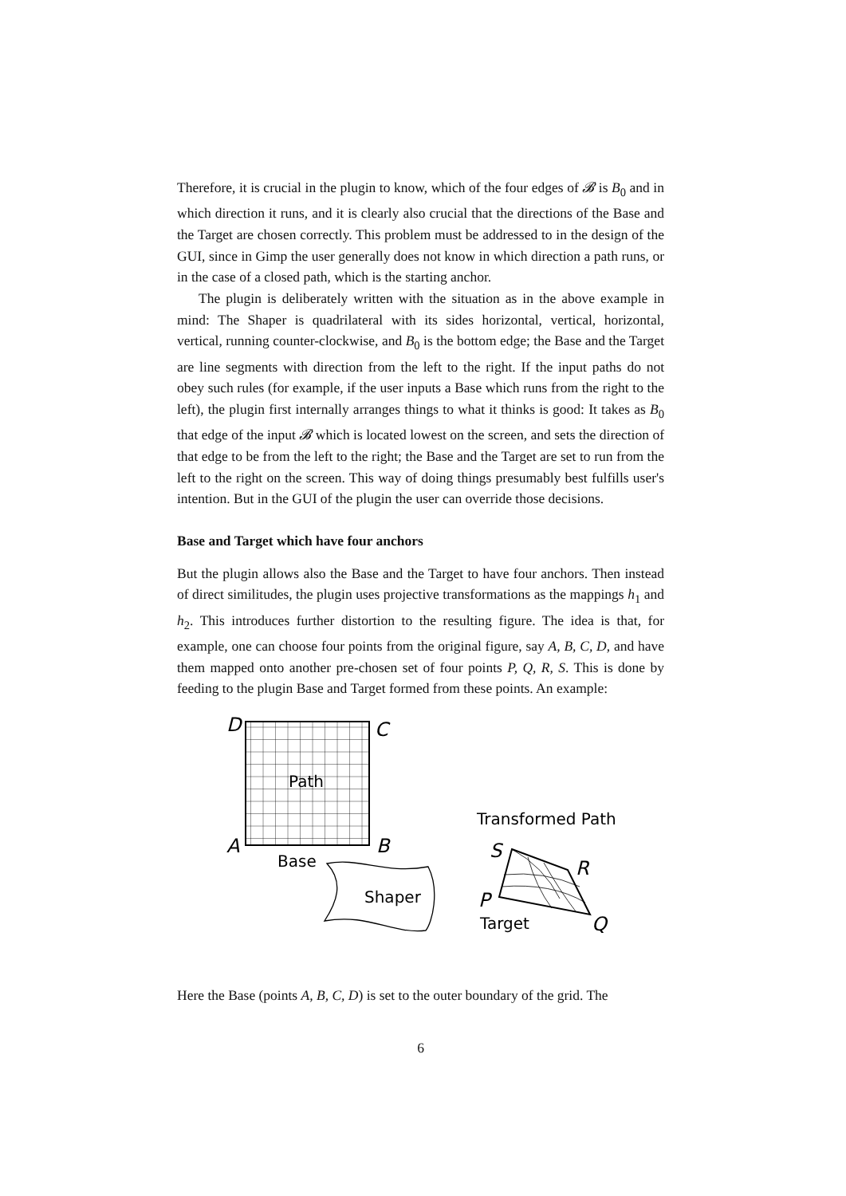Therefore, it is crucial in the plugin to know, which of the four edges of 𝓑 is B<sub>0</sub> and in which direction it runs, and it is clearly also crucial that the directions of the Base and the Target are chosen correctly. This problem must be addressed to in the design of the GUI, since in Gimp the user generally does not know in which direction a path runs, or in the case of a closed path, which is the starting anchor.
The plugin is deliberately written with the situation as in the above example in mind: The Shaper is quadrilateral with its sides horizontal, vertical, horizontal, vertical, running counter-clockwise, and B<sub>0</sub> is the bottom edge; the Base and the Target are line segments with direction from the left to the right. If the input paths do not obey such rules (for example, if the user inputs a Base which runs from the right to the left), the plugin first internally arranges things to what it thinks is good: It takes as B<sub>0</sub> that edge of the input 𝓑 which is located lowest on the screen, and sets the direction of that edge to be from the left to the right; the Base and the Target are set to run from the left to the right on the screen. This way of doing things presumably best fulfills user's intention. But in the GUI of the plugin the user can override those decisions.
Base and Target which have four anchors
But the plugin allows also the Base and the Target to have four anchors. Then instead of direct similitudes, the plugin uses projective transformations as the mappings h<sub>1</sub> and h<sub>2</sub>. This introduces further distortion to the resulting figure. The idea is that, for example, one can choose four points from the original figure, say A, B, C, D, and have them mapped onto another pre-chosen set of four points P, Q, R, S. This is done by feeding to the plugin Base and Target formed from these points. An example:
D
C
A
B
Path
Base
Shaper
Transformed Path
S
R
P
Q
Target
Here the Base (points A, B, C, D) is set to the outer boundary of the grid. The
6